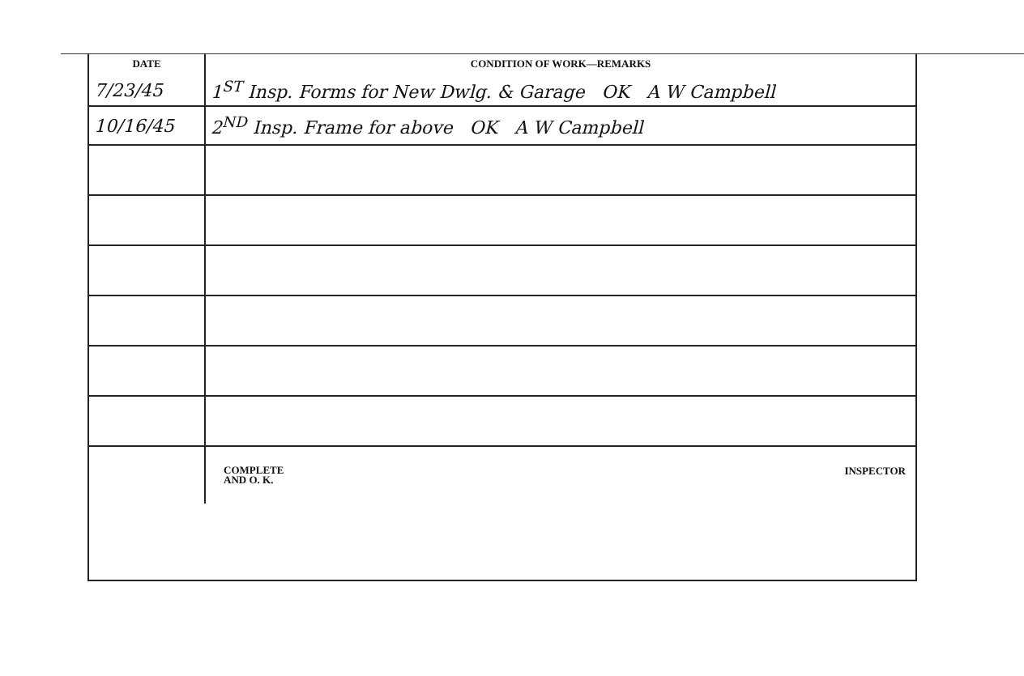| DATE | CONDITION OF WORK—REMARKS |
| --- | --- |
| 7/23/45 | 1<sup>ST</sup> Insp. Forms for New Dwlg. & Garage OK A W Campbell |
| 10/16/45 | 2<sup>ND</sup> Insp. Frame for above OK A W Campbell |
| | / COMPLETE AND O. K. / INSPECTOR / |